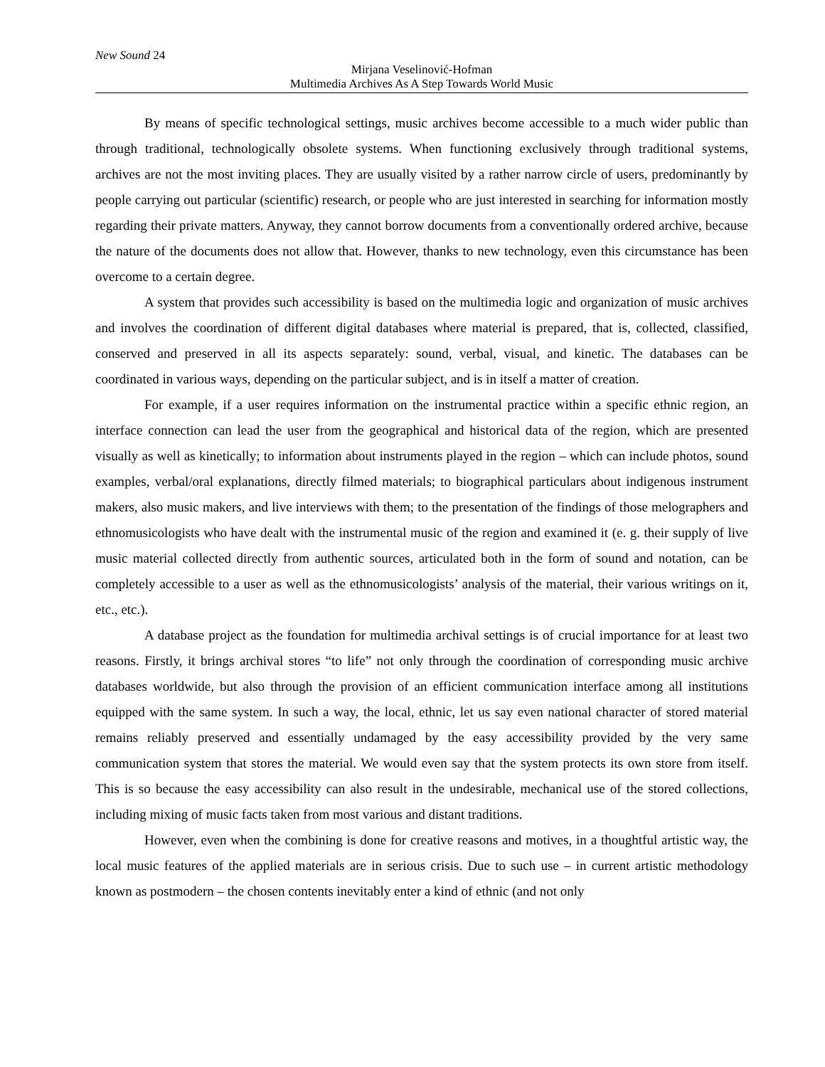New Sound 24
Mirjana Veselinović-Hofman
Multimedia Archives As A Step Towards World Music
By means of specific technological settings, music archives become accessible to a much wider public than through traditional, technologically obsolete systems. When functioning exclusively through traditional systems, archives are not the most inviting places. They are usually visited by a rather narrow circle of users, predominantly by people carrying out particular (scientific) research, or people who are just interested in searching for information mostly regarding their private matters. Anyway, they cannot borrow documents from a conventionally ordered archive, because the nature of the documents does not allow that. However, thanks to new technology, even this circumstance has been overcome to a certain degree.
A system that provides such accessibility is based on the multimedia logic and organization of music archives and involves the coordination of different digital databases where material is prepared, that is, collected, classified, conserved and preserved in all its aspects separately: sound, verbal, visual, and kinetic. The databases can be coordinated in various ways, depending on the particular subject, and is in itself a matter of creation.
For example, if a user requires information on the instrumental practice within a specific ethnic region, an interface connection can lead the user from the geographical and historical data of the region, which are presented visually as well as kinetically; to information about instruments played in the region – which can include photos, sound examples, verbal/oral explanations, directly filmed materials; to biographical particulars about indigenous instrument makers, also music makers, and live interviews with them; to the presentation of the findings of those melographers and ethnomusicologists who have dealt with the instrumental music of the region and examined it (e. g. their supply of live music material collected directly from authentic sources, articulated both in the form of sound and notation, can be completely accessible to a user as well as the ethnomusicologists’ analysis of the material, their various writings on it, etc., etc.).
A database project as the foundation for multimedia archival settings is of crucial importance for at least two reasons. Firstly, it brings archival stores “to life” not only through the coordination of corresponding music archive databases worldwide, but also through the provision of an efficient communication interface among all institutions equipped with the same system. In such a way, the local, ethnic, let us say even national character of stored material remains reliably preserved and essentially undamaged by the easy accessibility provided by the very same communication system that stores the material. We would even say that the system protects its own store from itself. This is so because the easy accessibility can also result in the undesirable, mechanical use of the stored collections, including mixing of music facts taken from most various and distant traditions.
However, even when the combining is done for creative reasons and motives, in a thoughtful artistic way, the local music features of the applied materials are in serious crisis. Due to such use – in current artistic methodology known as postmodern – the chosen contents inevitably enter a kind of ethnic (and not only